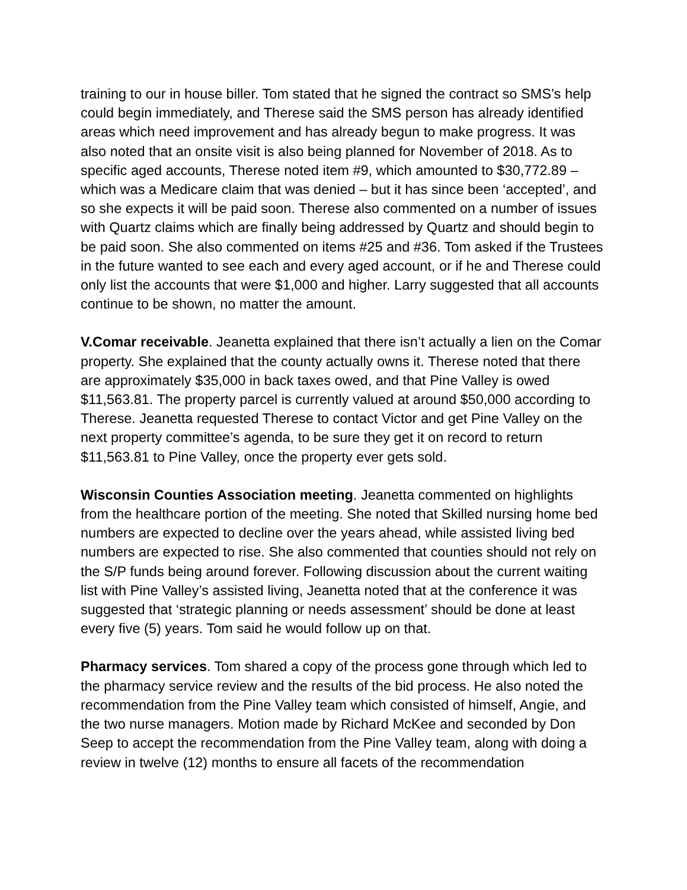training to our in house biller. Tom stated that he signed the contract so SMS’s help could begin immediately, and Therese said the SMS person has already identified areas which need improvement and has already begun to make progress. It was also noted that an onsite visit is also being planned for November of 2018. As to specific aged accounts, Therese noted item #9, which amounted to $30,772.89 – which was a Medicare claim that was denied – but it has since been ‘accepted’, and so she expects it will be paid soon. Therese also commented on a number of issues with Quartz claims which are finally being addressed by Quartz and should begin to be paid soon. She also commented on items #25 and #36. Tom asked if the Trustees in the future wanted to see each and every aged account, or if he and Therese could only list the accounts that were $1,000 and higher. Larry suggested that all accounts continue to be shown, no matter the amount.
V.Comar receivable. Jeanetta explained that there isn’t actually a lien on the Comar property. She explained that the county actually owns it. Therese noted that there are approximately $35,000 in back taxes owed, and that Pine Valley is owed $11,563.81. The property parcel is currently valued at around $50,000 according to Therese. Jeanetta requested Therese to contact Victor and get Pine Valley on the next property committee’s agenda, to be sure they get it on record to return $11,563.81 to Pine Valley, once the property ever gets sold.
Wisconsin Counties Association meeting. Jeanetta commented on highlights from the healthcare portion of the meeting. She noted that Skilled nursing home bed numbers are expected to decline over the years ahead, while assisted living bed numbers are expected to rise. She also commented that counties should not rely on the S/P funds being around forever. Following discussion about the current waiting list with Pine Valley’s assisted living, Jeanetta noted that at the conference it was suggested that ‘strategic planning or needs assessment’ should be done at least every five (5) years. Tom said he would follow up on that.
Pharmacy services. Tom shared a copy of the process gone through which led to the pharmacy service review and the results of the bid process. He also noted the recommendation from the Pine Valley team which consisted of himself, Angie, and the two nurse managers. Motion made by Richard McKee and seconded by Don Seep to accept the recommendation from the Pine Valley team, along with doing a review in twelve (12) months to ensure all facets of the recommendation